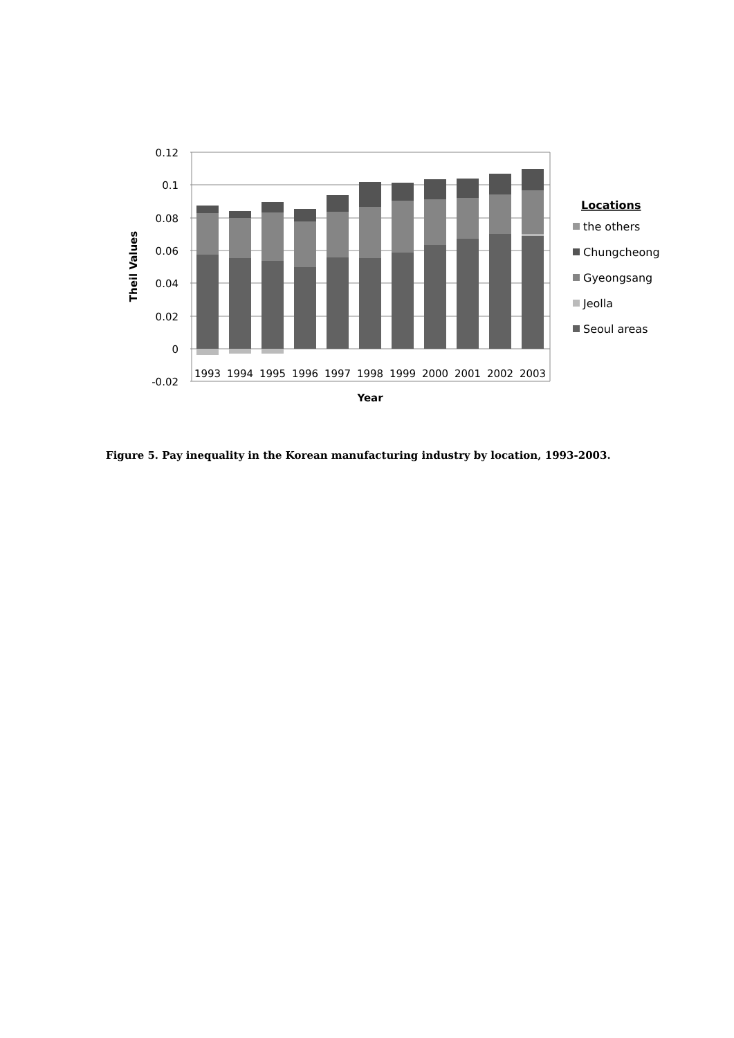0.12
0.1
0.08
0.06
0.04
0.02
0
-0.02
1993
1994
1995
1996
1997
1998
1999
2000
2001
2002
2003
Year
Theil Values
Locations
the others
Chungcheong
Gyeongsang
Jeolla
Seoul areas
Figure 5. Pay inequality in the Korean manufacturing industry by location, 1993-2003.